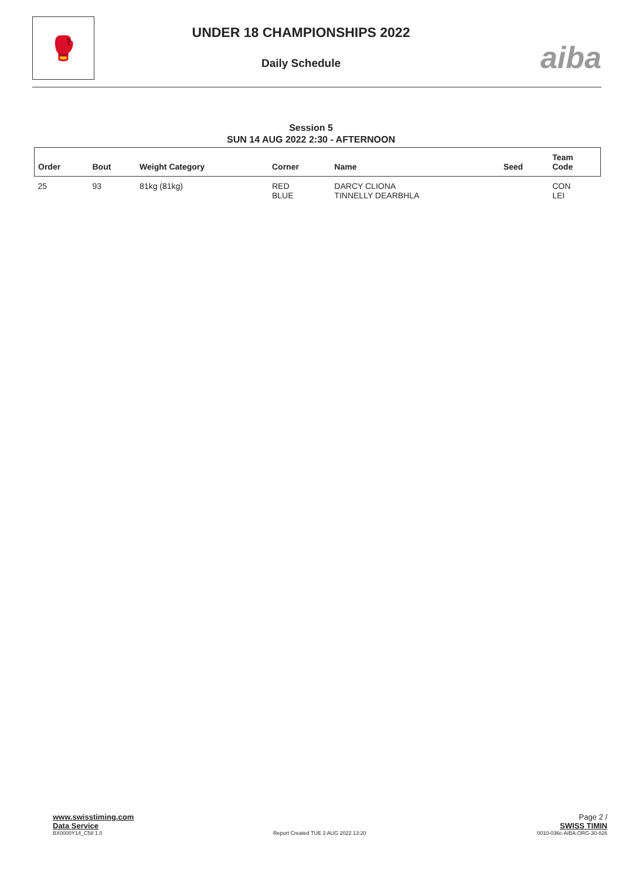🥊
UNDER 18 CHAMPIONSHIPS 2022
Daily Schedule
aiba
Session 5
SUN 14 AUG 2022 2:30 - AFTERNOON
| Order | Bout | Weight Category | Corner | Name | Seed | Team Code |
| --- | --- | --- | --- | --- | --- | --- |
| 25 | 93 | 81kg (81kg) | RED BLUE | DARCY CLIONA TINNELLY DEARBHLA | | CON LEI |
www.swisstiming.com Page 2 /
Data Service SWISS TIMIN
BX0000Y14_C58 1.0 Report Created TUE 2 AUG 2022 13:20 0010-036c-AIBA.ORG-30-826